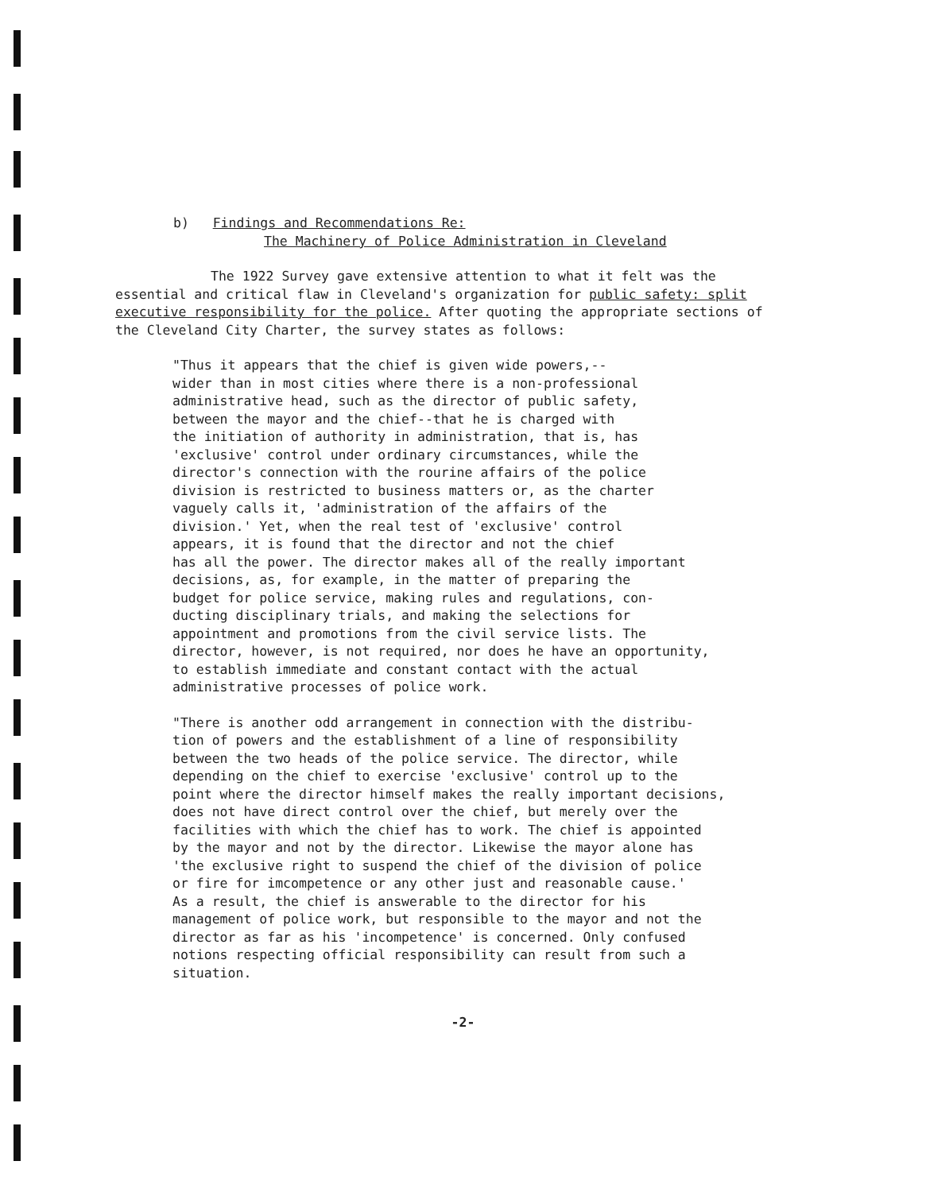b) Findings and Recommendations Re:
The Machinery of Police Administration in Cleveland
The 1922 Survey gave extensive attention to what it felt was the essential and critical flaw in Cleveland's organization for public safety: split executive responsibility for the police. After quoting the appropriate sections of the Cleveland City Charter, the survey states as follows:
"Thus it appears that the chief is given wide powers,--
wider than in most cities where there is a non-professional
administrative head, such as the director of public safety,
between the mayor and the chief--that he is charged with
the initiation of authority in administration, that is, has
'exclusive' control under ordinary circumstances, while the
director's connection with the rourine affairs of the police
division is restricted to business matters or, as the charter
vaguely calls it, 'administration of the affairs of the
division.' Yet, when the real test of 'exclusive' control
appears, it is found that the director and not the chief
has all the power. The director makes all of the really important
decisions, as, for example, in the matter of preparing the
budget for police service, making rules and regulations, con-
ducting disciplinary trials, and making the selections for
appointment and promotions from the civil service lists. The
director, however, is not required, nor does he have an opportunity,
to establish immediate and constant contact with the actual
administrative processes of police work.
"There is another odd arrangement in connection with the distribu-
tion of powers and the establishment of a line of responsibility
between the two heads of the police service. The director, while
depending on the chief to exercise 'exclusive' control up to the
point where the director himself makes the really important decisions,
does not have direct control over the chief, but merely over the
facilities with which the chief has to work. The chief is appointed
by the mayor and not by the director. Likewise the mayor alone has
'the exclusive right to suspend the chief of the division of police
or fire for imcompetence or any other just and reasonable cause.'
As a result, the chief is answerable to the director for his
management of police work, but responsible to the mayor and not the
director as far as his 'incompetence' is concerned. Only confused
notions respecting official responsibility can result from such a
situation.
-2-